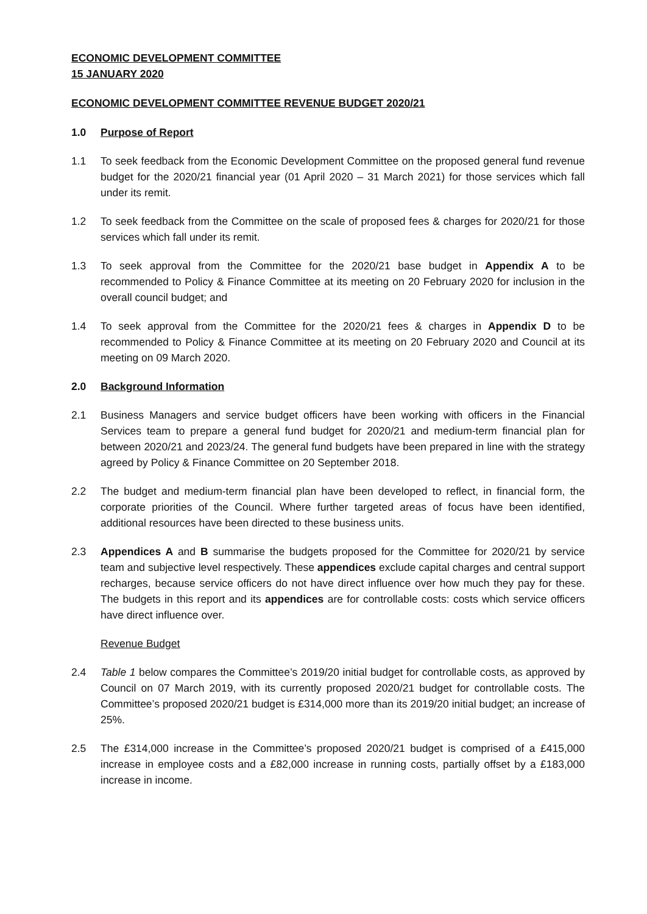ECONOMIC DEVELOPMENT COMMITTEE
15 JANUARY 2020
ECONOMIC DEVELOPMENT COMMITTEE REVENUE BUDGET 2020/21
1.0 Purpose of Report
1.1 To seek feedback from the Economic Development Committee on the proposed general fund revenue budget for the 2020/21 financial year (01 April 2020 – 31 March 2021) for those services which fall under its remit.
1.2 To seek feedback from the Committee on the scale of proposed fees & charges for 2020/21 for those services which fall under its remit.
1.3 To seek approval from the Committee for the 2020/21 base budget in Appendix A to be recommended to Policy & Finance Committee at its meeting on 20 February 2020 for inclusion in the overall council budget; and
1.4 To seek approval from the Committee for the 2020/21 fees & charges in Appendix D to be recommended to Policy & Finance Committee at its meeting on 20 February 2020 and Council at its meeting on 09 March 2020.
2.0 Background Information
2.1 Business Managers and service budget officers have been working with officers in the Financial Services team to prepare a general fund budget for 2020/21 and medium-term financial plan for between 2020/21 and 2023/24. The general fund budgets have been prepared in line with the strategy agreed by Policy & Finance Committee on 20 September 2018.
2.2 The budget and medium-term financial plan have been developed to reflect, in financial form, the corporate priorities of the Council. Where further targeted areas of focus have been identified, additional resources have been directed to these business units.
2.3 Appendices A and B summarise the budgets proposed for the Committee for 2020/21 by service team and subjective level respectively. These appendices exclude capital charges and central support recharges, because service officers do not have direct influence over how much they pay for these. The budgets in this report and its appendices are for controllable costs: costs which service officers have direct influence over.
Revenue Budget
2.4 Table 1 below compares the Committee’s 2019/20 initial budget for controllable costs, as approved by Council on 07 March 2019, with its currently proposed 2020/21 budget for controllable costs. The Committee’s proposed 2020/21 budget is £314,000 more than its 2019/20 initial budget; an increase of 25%.
2.5 The £314,000 increase in the Committee’s proposed 2020/21 budget is comprised of a £415,000 increase in employee costs and a £82,000 increase in running costs, partially offset by a £183,000 increase in income.